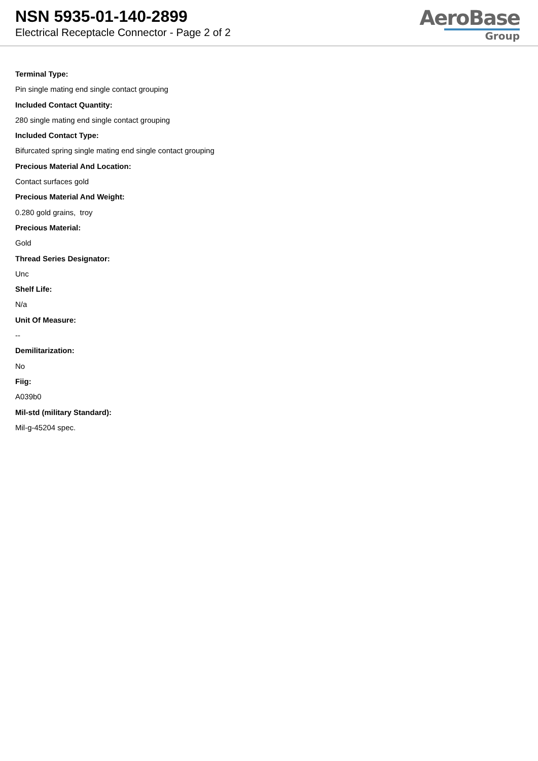NSN 5935-01-140-2899
Electrical Receptacle Connector - Page 2 of 2
AeroBase
Group
Terminal Type:
Pin single mating end single contact grouping
Included Contact Quantity:
280 single mating end single contact grouping
Included Contact Type:
Bifurcated spring single mating end single contact grouping
Precious Material And Location:
Contact surfaces gold
Precious Material And Weight:
0.280 gold grains, troy
Precious Material:
Gold
Thread Series Designator:
Unc
Shelf Life:
N/a
Unit Of Measure:
--
Demilitarization:
No
Fiig:
A039b0
Mil-std (military Standard):
Mil-g-45204 spec.